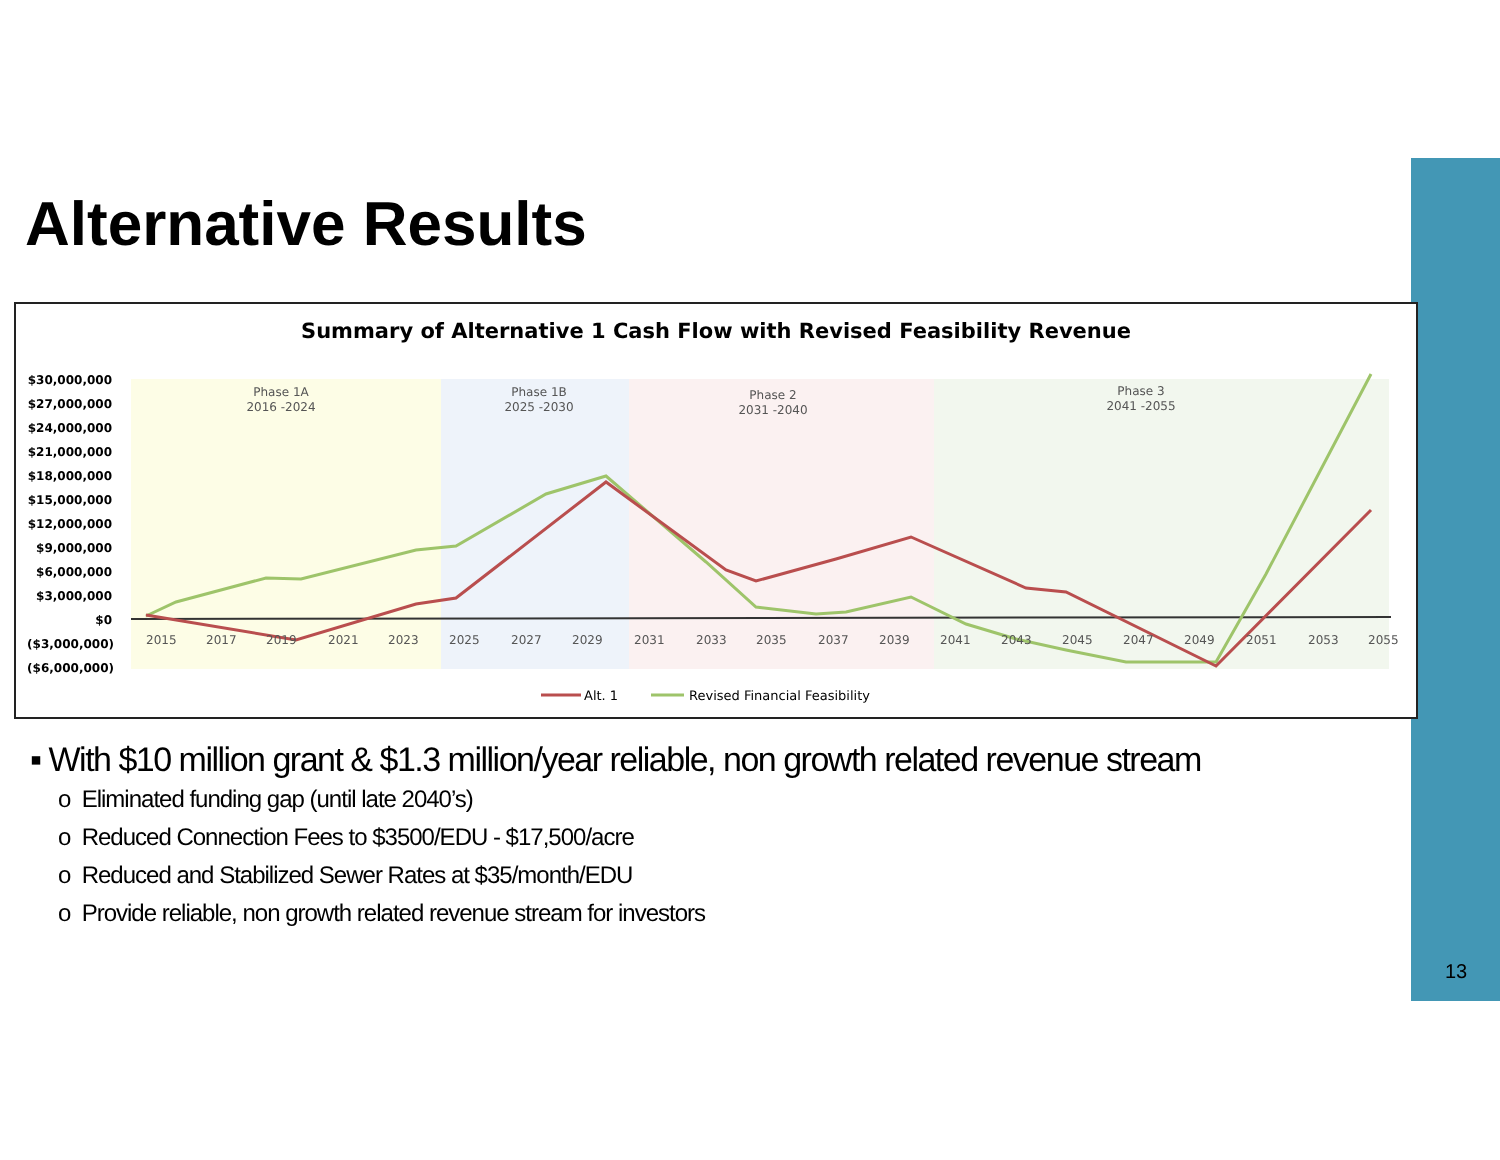Alternative Results
Summary of Alternative 1 Cash Flow with Revised Feasibility Revenue
Phase 1A
2016 -2024
Phase 1B
2025 -2030
Phase 2
2031 -2040
Phase 3
2041 -2055
$30,000,000
$27,000,000
$24,000,000
$21,000,000
$18,000,000
$15,000,000
$12,000,000
$9,000,000
$6,000,000
$3,000,000
$0
($3,000,000)
($6,000,000)
2015
2017
2019
2021
2023
2025
2027
2029
2031
2033
2035
2037
2039
2041
2043
2045
2047
2049
2051
2053
2055
Alt. 1
Revised Financial Feasibility
▪ With $10 million grant & $1.3 million/year reliable, non growth related revenue stream
o Eliminated funding gap (until late 2040’s)
o Reduced Connection Fees to $3500/EDU - $17,500/acre
o Reduced and Stabilized Sewer Rates at $35/month/EDU
o Provide reliable, non growth related revenue stream for investors
13